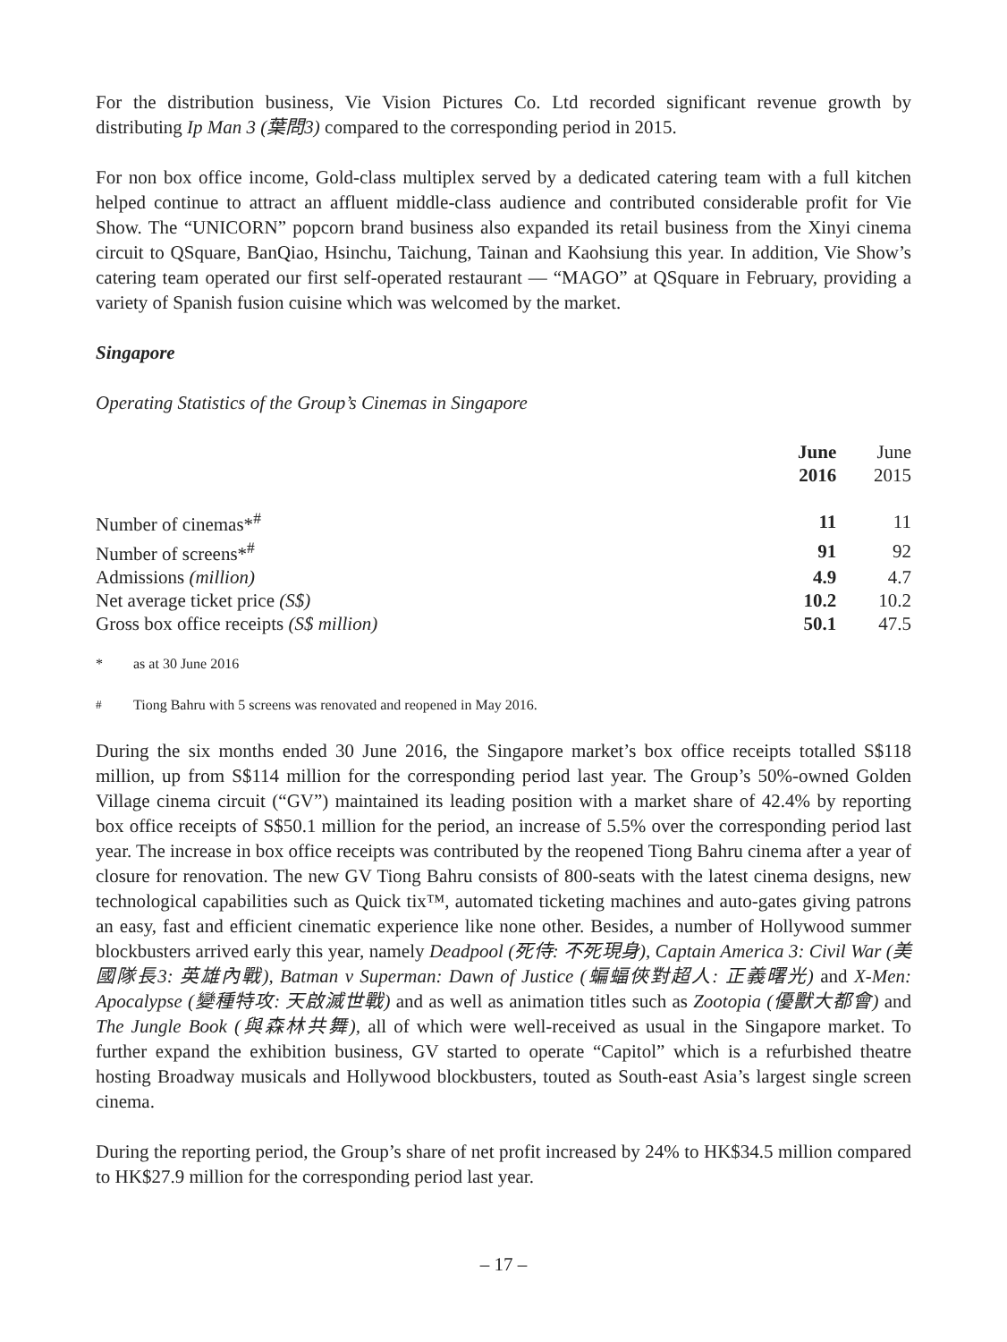For the distribution business, Vie Vision Pictures Co. Ltd recorded significant revenue growth by distributing Ip Man 3 (葉問3) compared to the corresponding period in 2015.
For non box office income, Gold-class multiplex served by a dedicated catering team with a full kitchen helped continue to attract an affluent middle-class audience and contributed considerable profit for Vie Show. The “UNICORN” popcorn brand business also expanded its retail business from the Xinyi cinema circuit to QSquare, BanQiao, Hsinchu, Taichung, Tainan and Kaohsiung this year. In addition, Vie Show’s catering team operated our first self-operated restaurant — “MAGO” at QSquare in February, providing a variety of Spanish fusion cuisine which was welcomed by the market.
Singapore
Operating Statistics of the Group’s Cinemas in Singapore
| | June 2016 | June 2015 |
| --- | --- | --- |
| Number of cinemas*<sup>#</sup> | 11 | 11 |
| Number of screens*<sup>#</sup> | 91 | 92 |
| Admissions (million) | 4.9 | 4.7 |
| Net average ticket price (S$) | 10.2 | 10.2 |
| Gross box office receipts (S$ million) | 50.1 | 47.5 |
* as at 30 June 2016
<sup>#</sup> Tiong Bahru with 5 screens was renovated and reopened in May 2016.
During the six months ended 30 June 2016, the Singapore market’s box office receipts totalled S$118 million, up from S$114 million for the corresponding period last year. The Group’s 50%-owned Golden Village cinema circuit (“GV”) maintained its leading position with a market share of 42.4% by reporting box office receipts of S$50.1 million for the period, an increase of 5.5% over the corresponding period last year. The increase in box office receipts was contributed by the reopened Tiong Bahru cinema after a year of closure for renovation. The new GV Tiong Bahru consists of 800-seats with the latest cinema designs, new technological capabilities such as Quick tix™, automated ticketing machines and auto-gates giving patrons an easy, fast and efficient cinematic experience like none other. Besides, a number of Hollywood summer blockbusters arrived early this year, namely Deadpool (死侍: 不死現身), Captain America 3: Civil War (美國隊長3: 英雄內戰), Batman v Superman: Dawn of Justice (蝙蝠俠對超人: 正義曙光) and X-Men: Apocalypse (變種特攻: 天啟滅世戰) and as well as animation titles such as Zootopia (優獸大都會) and The Jungle Book (與森林共舞), all of which were well-received as usual in the Singapore market. To further expand the exhibition business, GV started to operate “Capitol” which is a refurbished theatre hosting Broadway musicals and Hollywood blockbusters, touted as South-east Asia’s largest single screen cinema.
During the reporting period, the Group’s share of net profit increased by 24% to HK$34.5 million compared to HK$27.9 million for the corresponding period last year.
– 17 –